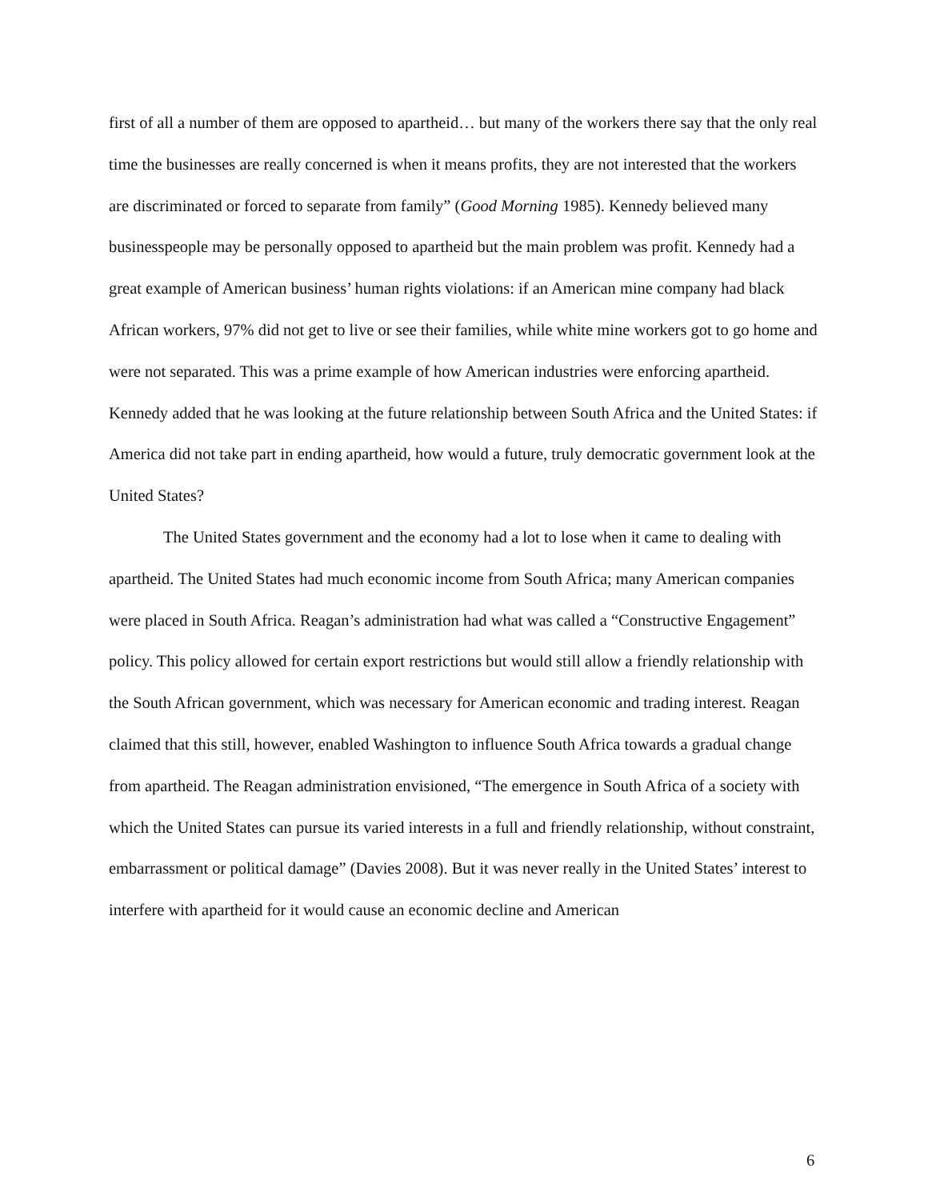first of all a number of them are opposed to apartheid… but many of the workers there say that the only real time the businesses are really concerned is when it means profits, they are not interested that the workers are discriminated or forced to separate from family” (Good Morning 1985). Kennedy believed many businesspeople may be personally opposed to apartheid but the main problem was profit. Kennedy had a great example of American business’ human rights violations: if an American mine company had black African workers, 97% did not get to live or see their families, while white mine workers got to go home and were not separated. This was a prime example of how American industries were enforcing apartheid. Kennedy added that he was looking at the future relationship between South Africa and the United States: if America did not take part in ending apartheid, how would a future, truly democratic government look at the United States?
The United States government and the economy had a lot to lose when it came to dealing with apartheid. The United States had much economic income from South Africa; many American companies were placed in South Africa. Reagan’s administration had what was called a “Constructive Engagement” policy. This policy allowed for certain export restrictions but would still allow a friendly relationship with the South African government, which was necessary for American economic and trading interest. Reagan claimed that this still, however, enabled Washington to influence South Africa towards a gradual change from apartheid. The Reagan administration envisioned, “The emergence in South Africa of a society with which the United States can pursue its varied interests in a full and friendly relationship, without constraint, embarrassment or political damage” (Davies 2008). But it was never really in the United States’ interest to interfere with apartheid for it would cause an economic decline and American
6